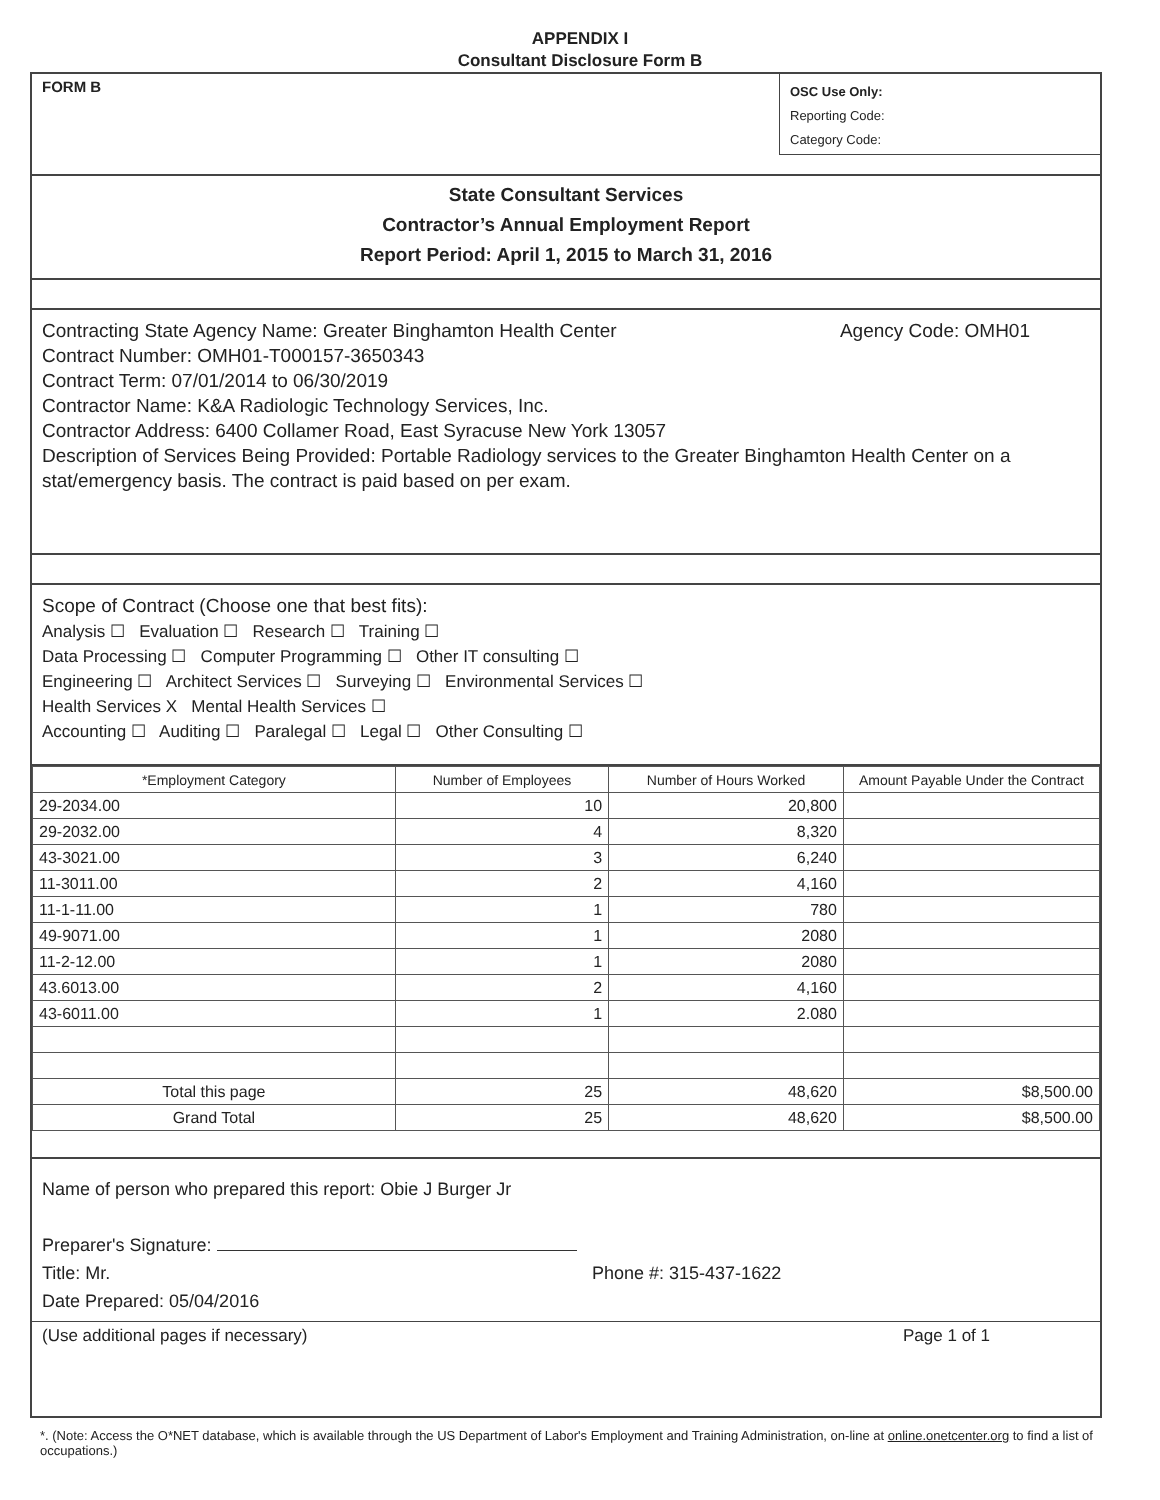APPENDIX I
Consultant Disclosure Form B
FORM B
OSC Use Only:
Reporting Code:
Category Code:
State Consultant Services
Contractor’s Annual Employment Report
Report Period: April 1, 2015 to March 31, 2016
Contracting State Agency Name: Greater Binghamton Health Center Agency Code: OMH01
Contract Number: OMH01-T000157-3650343
Contract Term: 07/01/2014 to 06/30/2019
Contractor Name: K&A Radiologic Technology Services, Inc.
Contractor Address: 6400 Collamer Road, East Syracuse New York 13057
Description of Services Being Provided: Portable Radiology services to the Greater Binghamton Health Center on a stat/emergency basis. The contract is paid based on per exam.
Scope of Contract (Choose one that best fits):
Analysis ☐ Evaluation ☐ Research ☐ Training ☐
Data Processing ☐ Computer Programming ☐ Other IT consulting ☐
Engineering ☐ Architect Services ☐ Surveying ☐ Environmental Services ☐
Health Services X Mental Health Services ☐
Accounting ☐ Auditing ☐ Paralegal ☐ Legal ☐ Other Consulting ☐
| *Employment Category | Number of Employees | Number of Hours Worked | Amount Payable Under the Contract |
| --- | --- | --- | --- |
| 29-2034.00 | 10 | 20,800 | |
| 29-2032.00 | 4 | 8,320 | |
| 43-3021.00 | 3 | 6,240 | |
| 11-3011.00 | 2 | 4,160 | |
| 11-1-11.00 | 1 | 780 | |
| 49-9071.00 | 1 | 2080 | |
| 11-2-12.00 | 1 | 2080 | |
| 43.6013.00 | 2 | 4,160 | |
| 43-6011.00 | 1 | 2.080 | |
| Total this page | 25 | 48,620 | $8,500.00 |
| Grand Total | 25 | 48,620 | $8,500.00 |
Name of person who prepared this report: Obie J Burger Jr
Preparer's Signature:
Title: Mr. Phone #: 315-437-1622
Date Prepared: 05/04/2016
(Use additional pages if necessary) Page 1 of 1
*. (Note: Access the O*NET database, which is available through the US Department of Labor's Employment and Training Administration, on-line at online.onetcenter.org to find a list of occupations.)